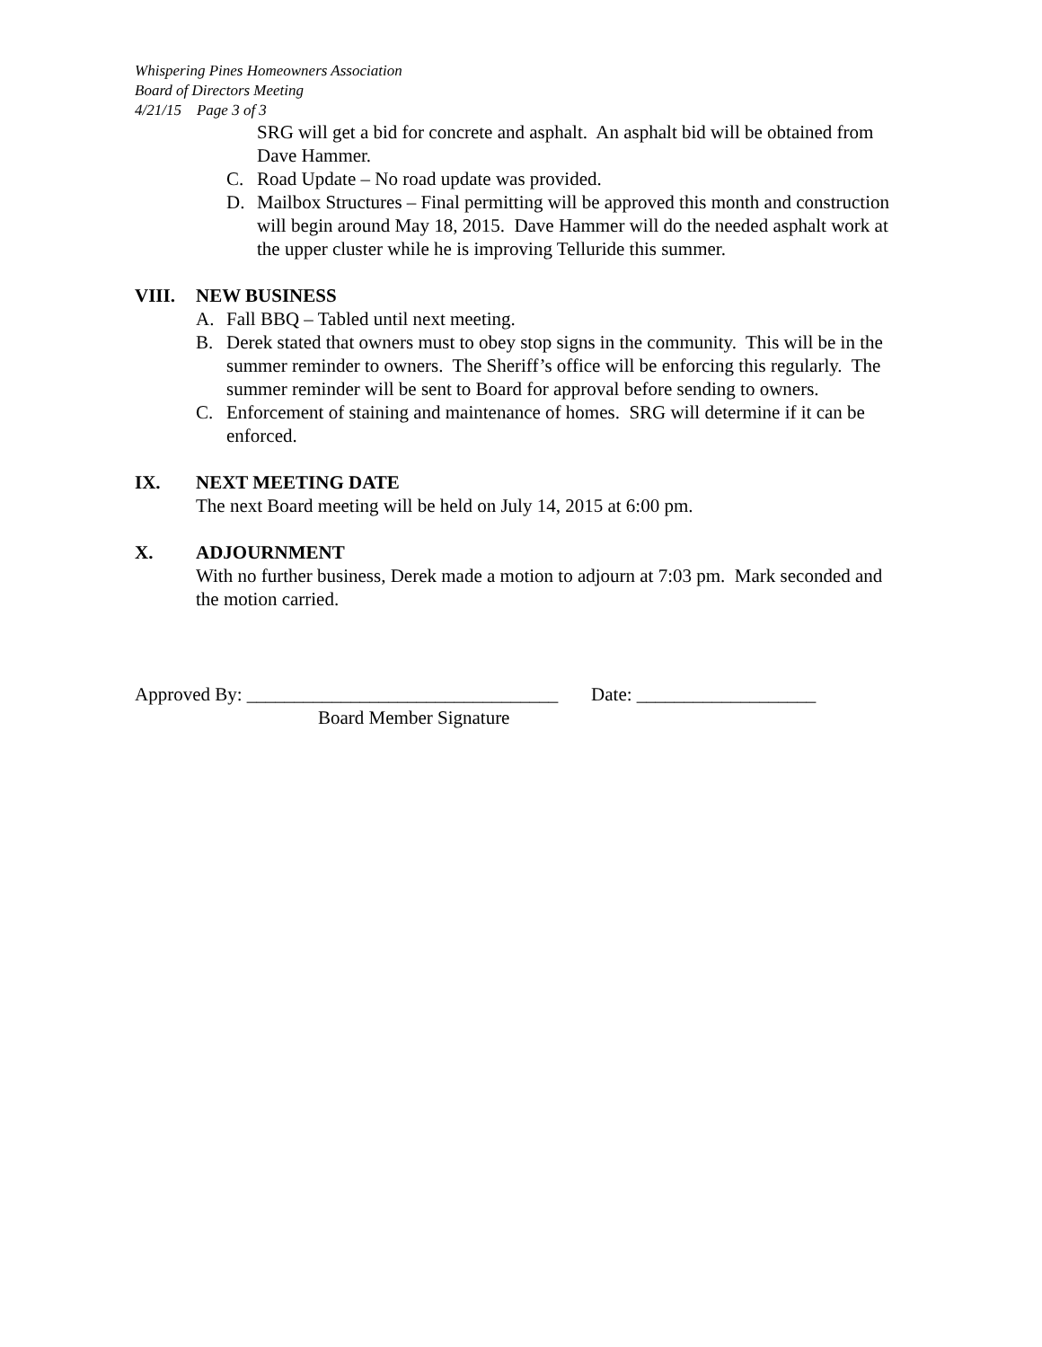Whispering Pines Homeowners Association
Board of Directors Meeting
4/21/15 Page 3 of 3
SRG will get a bid for concrete and asphalt. An asphalt bid will be obtained from Dave Hammer.
C. Road Update – No road update was provided.
D. Mailbox Structures – Final permitting will be approved this month and construction will begin around May 18, 2015. Dave Hammer will do the needed asphalt work at the upper cluster while he is improving Telluride this summer.
VIII. NEW BUSINESS
A. Fall BBQ – Tabled until next meeting.
B. Derek stated that owners must to obey stop signs in the community. This will be in the summer reminder to owners. The Sheriff’s office will be enforcing this regularly. The summer reminder will be sent to Board for approval before sending to owners.
C. Enforcement of staining and maintenance of homes. SRG will determine if it can be enforced.
IX. NEXT MEETING DATE
The next Board meeting will be held on July 14, 2015 at 6:00 pm.
X. ADJOURNMENT
With no further business, Derek made a motion to adjourn at 7:03 pm. Mark seconded and the motion carried.
Approved By: _________________________________ Date: ___________________
Board Member Signature